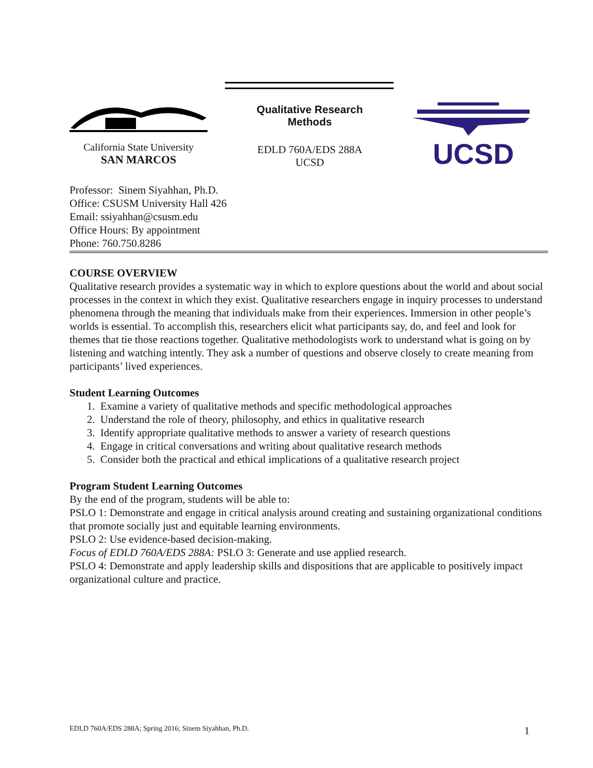California State University
SAN MARCOS
Qualitative Research Methods
EDLD 760A/EDS 288A
UCSD
UCSD
Professor: Sinem Siyahhan, Ph.D.
Office: CSUSM University Hall 426
Email: ssiyahhan@csusm.edu
Office Hours: By appointment
Phone: 760.750.8286
COURSE OVERVIEW
Qualitative research provides a systematic way in which to explore questions about the world and about social processes in the context in which they exist. Qualitative researchers engage in inquiry processes to understand phenomena through the meaning that individuals make from their experiences. Immersion in other people’s worlds is essential. To accomplish this, researchers elicit what participants say, do, and feel and look for themes that tie those reactions together. Qualitative methodologists work to understand what is going on by listening and watching intently. They ask a number of questions and observe closely to create meaning from participants’ lived experiences.
Student Learning Outcomes
1. Examine a variety of qualitative methods and specific methodological approaches
2. Understand the role of theory, philosophy, and ethics in qualitative research
3. Identify appropriate qualitative methods to answer a variety of research questions
4. Engage in critical conversations and writing about qualitative research methods
5. Consider both the practical and ethical implications of a qualitative research project
Program Student Learning Outcomes
By the end of the program, students will be able to:
PSLO 1: Demonstrate and engage in critical analysis around creating and sustaining organizational conditions that promote socially just and equitable learning environments.
PSLO 2: Use evidence-based decision-making.
Focus of EDLD 760A/EDS 288A: PSLO 3: Generate and use applied research.
PSLO 4: Demonstrate and apply leadership skills and dispositions that are applicable to positively impact organizational culture and practice.
EDLD 760A/EDS 288A; Spring 2016; Sinem Siyahhan, Ph.D. 1